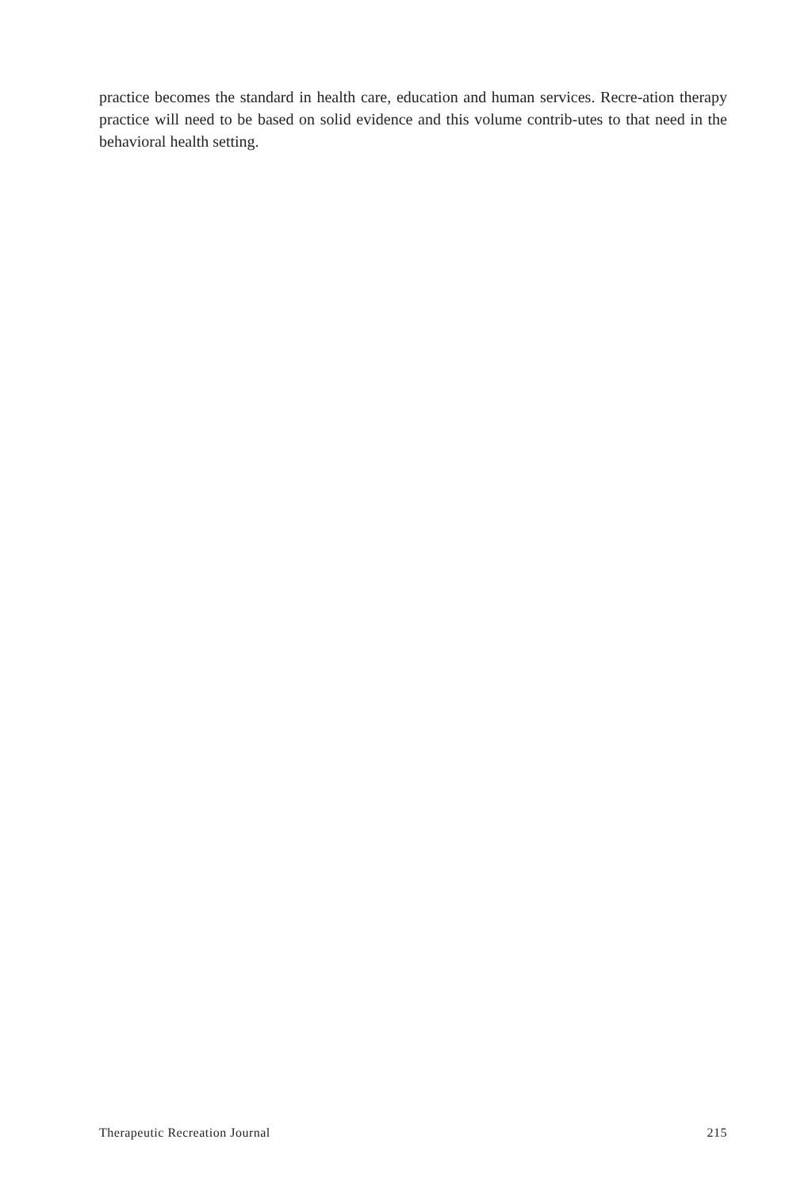practice becomes the standard in health care, education and human services. Recre-ation therapy practice will need to be based on solid evidence and this volume contrib-utes to that need in the behavioral health setting.
Therapeutic Recreation Journal 215